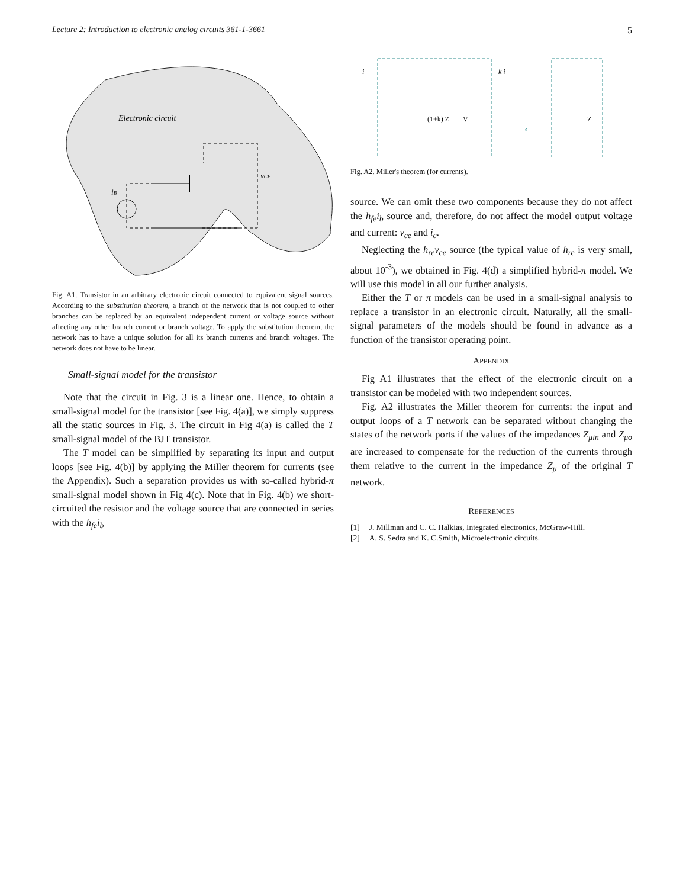Lecture 2: Introduction to electronic analog circuits 361-1-3661 5
Electronic circuit
iB
vCE
Fig. A1. Transistor in an arbitrary electronic circuit connected to equivalent signal sources. According to the substitution theorem, a branch of the network that is not coupled to other branches can be replaced by an equivalent independent current or voltage source without affecting any other branch current or branch voltage. To apply the substitution theorem, the network has to have a unique solution for all its branch currents and branch voltages. The network does not have to be linear.
Small-signal model for the transistor
Note that the circuit in Fig. 3 is a linear one. Hence, to obtain a small-signal model for the transistor [see Fig. 4(a)], we simply suppress all the static sources in Fig. 3. The circuit in Fig 4(a) is called the T small-signal model of the BJT transistor.
The T model can be simplified by separating its input and output loops [see Fig. 4(b)] by applying the Miller theorem for currents (see the Appendix). Such a separation provides us with so-called hybrid-π small-signal model shown in Fig 4(c). Note that in Fig. 4(b) we short-circuited the resistor and the voltage source that are connected in series with the h<sub>fe</sub>i<sub>b</sub>
(1+k) Z
V
←
Z
i
k i
Fig. A2. Miller's theorem (for currents).
source. We can omit these two components because they do not affect the h<sub>fe</sub>i<sub>b</sub> source and, therefore, do not affect the model output voltage and current: v<sub>ce</sub> and i<sub>c</sub>.
Neglecting the h<sub>re</sub>v<sub>ce</sub> source (the typical value of h<sub>re</sub> is very small, about 10<sup>-3</sup>), we obtained in Fig. 4(d) a simplified hybrid-π model. We will use this model in all our further analysis.
Either the T or π models can be used in a small-signal analysis to replace a transistor in an electronic circuit. Naturally, all the small-signal parameters of the models should be found in advance as a function of the transistor operating point.
APPENDIX
Fig A1 illustrates that the effect of the electronic circuit on a transistor can be modeled with two independent sources.
Fig. A2 illustrates the Miller theorem for currents: the input and output loops of a T network can be separated without changing the states of the network ports if the values of the impedances Z<sub>μin</sub> and Z<sub>μo</sub> are increased to compensate for the reduction of the currents through them relative to the current in the impedance Z<sub>μ</sub> of the original T network.
REFERENCES
[1] J. Millman and C. C. Halkias, Integrated electronics, McGraw-Hill.
[2] A. S. Sedra and K. C.Smith, Microelectronic circuits.